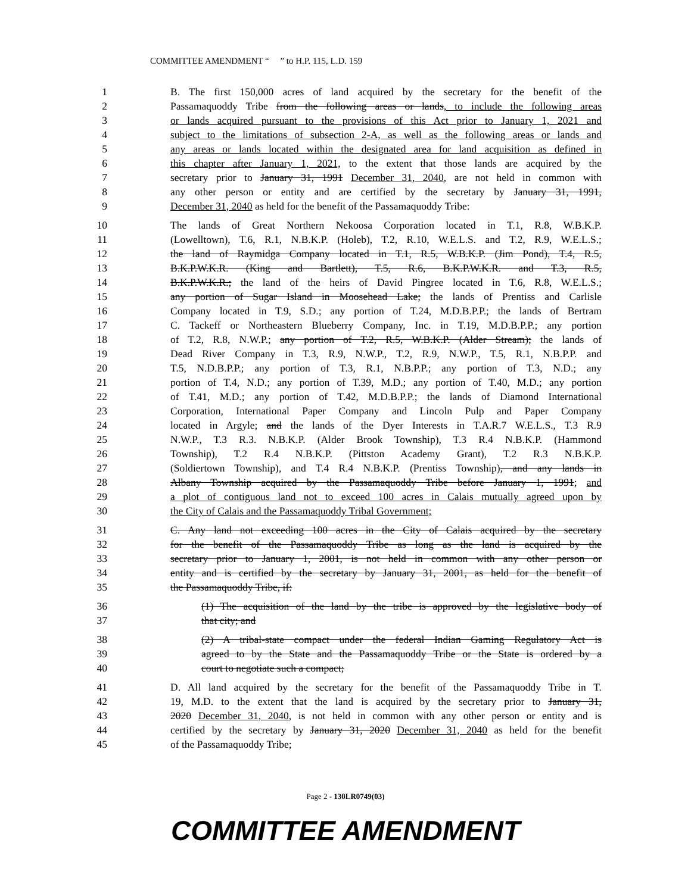COMMITTEE AMENDMENT “ ” to H.P. 115, L.D. 159
1 B. The first 150,000 acres of land acquired by the secretary for the benefit of the
2 Passamaquoddy Tribe from the following areas or lands, to include the following areas
3 or lands acquired pursuant to the provisions of this Act prior to January 1, 2021 and
4 subject to the limitations of subsection 2-A, as well as the following areas or lands and
5 any areas or lands located within the designated area for land acquisition as defined in
6 this chapter after January 1, 2021, to the extent that those lands are acquired by the
7 secretary prior to January 31, 1991 December 31, 2040, are not held in common with
8 any other person or entity and are certified by the secretary by January 31, 1991,
9 December 31, 2040 as held for the benefit of the Passamaquoddy Tribe:
10 The lands of Great Northern Nekoosa Corporation located in T.1, R.8, W.B.K.P.
11 (Lowelltown), T.6, R.1, N.B.K.P. (Holeb), T.2, R.10, W.E.L.S. and T.2, R.9, W.E.L.S.;
12 the land of Raymidga Company located in T.1, R.5, W.B.K.P. (Jim Pond), T.4, R.5,
13 B.K.P.W.K.R. (King and Bartlett), T.5, R.6, B.K.P.W.K.R. and T.3, R.5,
14 B.K.P.W.K.R.; the land of the heirs of David Pingree located in T.6, R.8, W.E.L.S.;
15 any portion of Sugar Island in Moosehead Lake; the lands of Prentiss and Carlisle
16 Company located in T.9, S.D.; any portion of T.24, M.D.B.P.P.; the lands of Bertram
17 C. Tackeff or Northeastern Blueberry Company, Inc. in T.19, M.D.B.P.P.; any portion
18 of T.2, R.8, N.W.P.; any portion of T.2, R.5, W.B.K.P. (Alder Stream); the lands of
19 Dead River Company in T.3, R.9, N.W.P., T.2, R.9, N.W.P., T.5, R.1, N.B.P.P. and
20 T.5, N.D.B.P.P.; any portion of T.3, R.1, N.B.P.P.; any portion of T.3, N.D.; any
21 portion of T.4, N.D.; any portion of T.39, M.D.; any portion of T.40, M.D.; any portion
22 of T.41, M.D.; any portion of T.42, M.D.B.P.P.; the lands of Diamond International
23 Corporation, International Paper Company and Lincoln Pulp and Paper Company
24 located in Argyle; and the lands of the Dyer Interests in T.A.R.7 W.E.L.S., T.3 R.9
25 N.W.P., T.3 R.3. N.B.K.P. (Alder Brook Township), T.3 R.4 N.B.K.P. (Hammond
26 Township), T.2 R.4 N.B.K.P. (Pittston Academy Grant), T.2 R.3 N.B.K.P.
27 (Soldiertown Township), and T.4 R.4 N.B.K.P. (Prentiss Township), and any lands in
28 Albany Township acquired by the Passamaquoddy Tribe before January 1, 1991; and
29 a plot of contiguous land not to exceed 100 acres in Calais mutually agreed upon by
30 the City of Calais and the Passamaquoddy Tribal Government;
31 C. Any land not exceeding 100 acres in the City of Calais acquired by the secretary
32 for the benefit of the Passamaquoddy Tribe as long as the land is acquired by the
33 secretary prior to January 1, 2001, is not held in common with any other person or
34 entity and is certified by the secretary by January 31, 2001, as held for the benefit of
35 the Passamaquoddy Tribe, if:
36 (1) The acquisition of the land by the tribe is approved by the legislative body of
37 that city; and
38 (2) A tribal-state compact under the federal Indian Gaming Regulatory Act is
39 agreed to by the State and the Passamaquoddy Tribe or the State is ordered by a
40 court to negotiate such a compact;
41 D. All land acquired by the secretary for the benefit of the Passamaquoddy Tribe in T.
42 19, M.D. to the extent that the land is acquired by the secretary prior to January 31,
43 2020 December 31, 2040, is not held in common with any other person or entity and is
44 certified by the secretary by January 31, 2020 December 31, 2040 as held for the benefit
45 of the Passamaquoddy Tribe;
Page 2 - 130LR0749(03)
COMMITTEE AMENDMENT